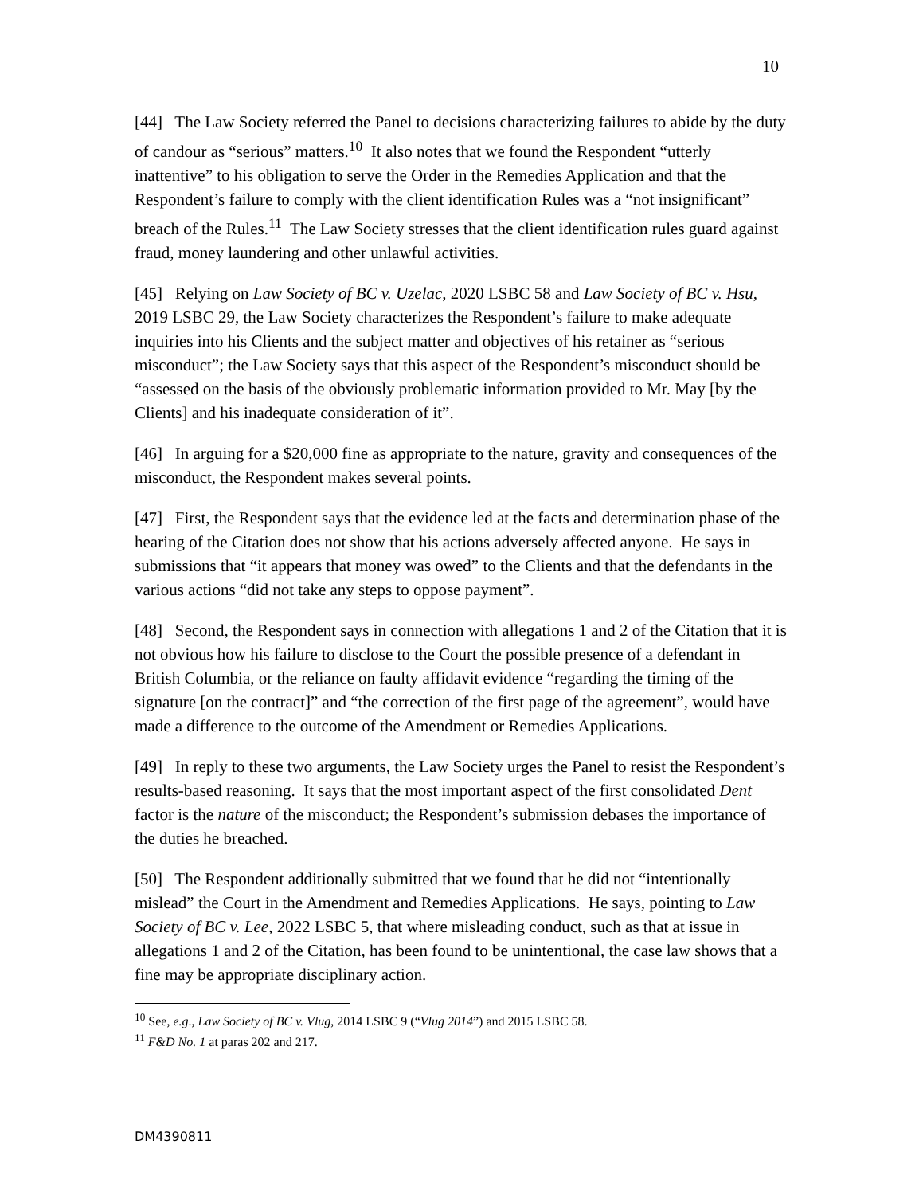10
[44] The Law Society referred the Panel to decisions characterizing failures to abide by the duty of candour as “serious” matters.<sup>10</sup> It also notes that we found the Respondent “utterly inattentive” to his obligation to serve the Order in the Remedies Application and that the Respondent’s failure to comply with the client identification Rules was a “not insignificant” breach of the Rules.<sup>11</sup> The Law Society stresses that the client identification rules guard against fraud, money laundering and other unlawful activities.
[45] Relying on Law Society of BC v. Uzelac, 2020 LSBC 58 and Law Society of BC v. Hsu, 2019 LSBC 29, the Law Society characterizes the Respondent’s failure to make adequate inquiries into his Clients and the subject matter and objectives of his retainer as “serious misconduct”; the Law Society says that this aspect of the Respondent’s misconduct should be “assessed on the basis of the obviously problematic information provided to Mr. May [by the Clients] and his inadequate consideration of it”.
[46] In arguing for a $20,000 fine as appropriate to the nature, gravity and consequences of the misconduct, the Respondent makes several points.
[47] First, the Respondent says that the evidence led at the facts and determination phase of the hearing of the Citation does not show that his actions adversely affected anyone. He says in submissions that “it appears that money was owed” to the Clients and that the defendants in the various actions “did not take any steps to oppose payment”.
[48] Second, the Respondent says in connection with allegations 1 and 2 of the Citation that it is not obvious how his failure to disclose to the Court the possible presence of a defendant in British Columbia, or the reliance on faulty affidavit evidence “regarding the timing of the signature [on the contract]” and “the correction of the first page of the agreement”, would have made a difference to the outcome of the Amendment or Remedies Applications.
[49] In reply to these two arguments, the Law Society urges the Panel to resist the Respondent’s results-based reasoning. It says that the most important aspect of the first consolidated Dent factor is the nature of the misconduct; the Respondent’s submission debases the importance of the duties he breached.
[50] The Respondent additionally submitted that we found that he did not “intentionally mislead” the Court in the Amendment and Remedies Applications. He says, pointing to Law Society of BC v. Lee, 2022 LSBC 5, that where misleading conduct, such as that at issue in allegations 1 and 2 of the Citation, has been found to be unintentional, the case law shows that a fine may be appropriate disciplinary action.
<sup>10</sup> See, e.g., Law Society of BC v. Vlug, 2014 LSBC 9 (“Vlug 2014”) and 2015 LSBC 58.
<sup>11</sup> F&D No. 1 at paras 202 and 217.
DM4390811